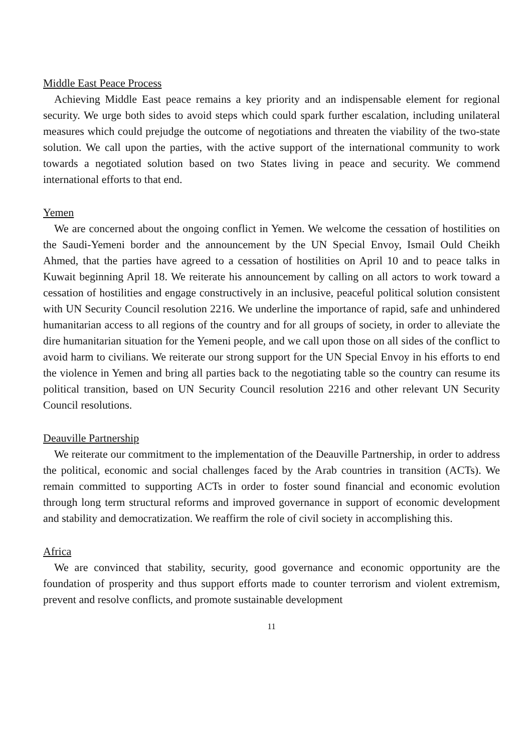Middle East Peace Process
Achieving Middle East peace remains a key priority and an indispensable element for regional security. We urge both sides to avoid steps which could spark further escalation, including unilateral measures which could prejudge the outcome of negotiations and threaten the viability of the two-state solution. We call upon the parties, with the active support of the international community to work towards a negotiated solution based on two States living in peace and security. We commend international efforts to that end.
Yemen
We are concerned about the ongoing conflict in Yemen. We welcome the cessation of hostilities on the Saudi-Yemeni border and the announcement by the UN Special Envoy, Ismail Ould Cheikh Ahmed, that the parties have agreed to a cessation of hostilities on April 10 and to peace talks in Kuwait beginning April 18. We reiterate his announcement by calling on all actors to work toward a cessation of hostilities and engage constructively in an inclusive, peaceful political solution consistent with UN Security Council resolution 2216. We underline the importance of rapid, safe and unhindered humanitarian access to all regions of the country and for all groups of society, in order to alleviate the dire humanitarian situation for the Yemeni people, and we call upon those on all sides of the conflict to avoid harm to civilians. We reiterate our strong support for the UN Special Envoy in his efforts to end the violence in Yemen and bring all parties back to the negotiating table so the country can resume its political transition, based on UN Security Council resolution 2216 and other relevant UN Security Council resolutions.
Deauville Partnership
We reiterate our commitment to the implementation of the Deauville Partnership, in order to address the political, economic and social challenges faced by the Arab countries in transition (ACTs). We remain committed to supporting ACTs in order to foster sound financial and economic evolution through long term structural reforms and improved governance in support of economic development and stability and democratization. We reaffirm the role of civil society in accomplishing this.
Africa
We are convinced that stability, security, good governance and economic opportunity are the foundation of prosperity and thus support efforts made to counter terrorism and violent extremism, prevent and resolve conflicts, and promote sustainable development
11